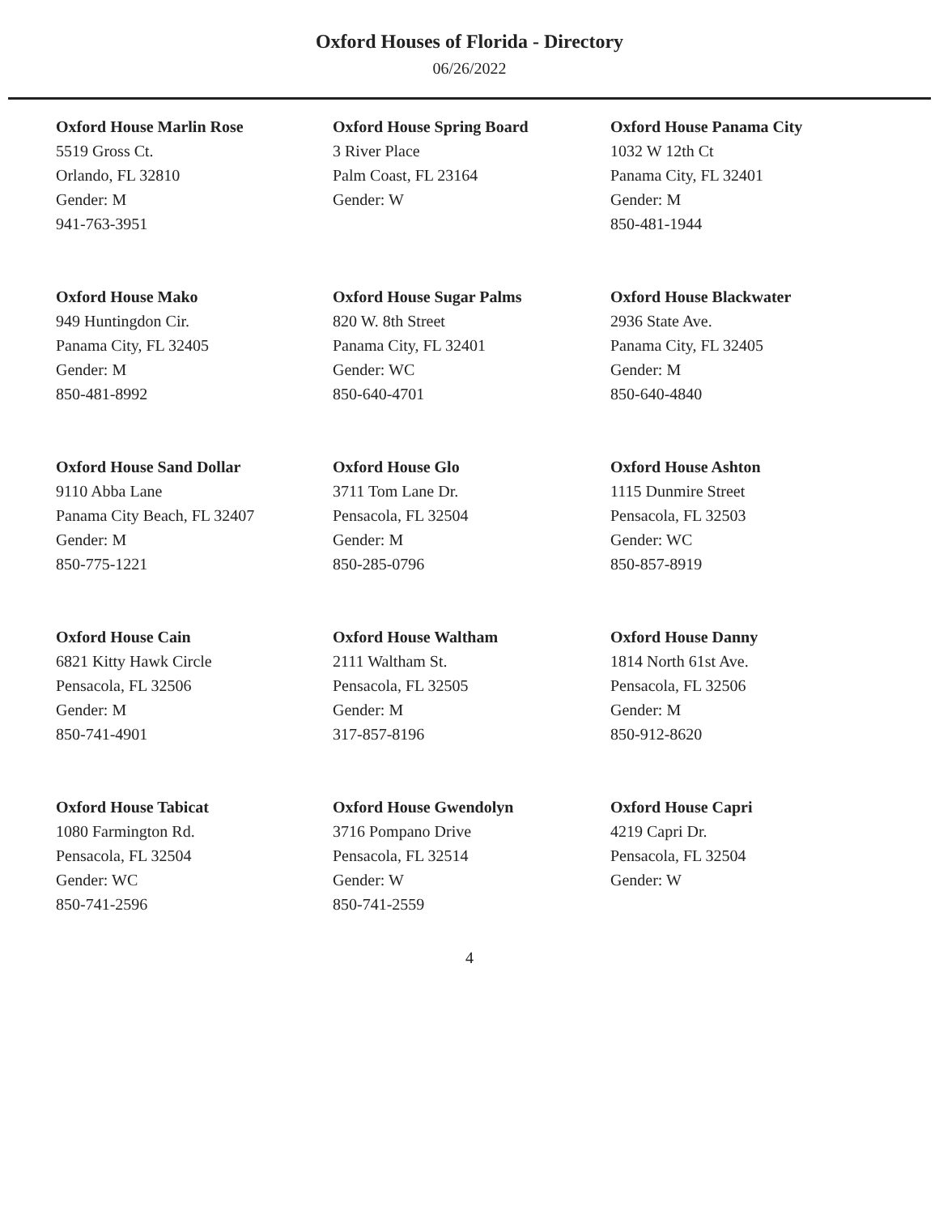Oxford Houses of Florida - Directory
06/26/2022
Oxford House Marlin Rose
5519 Gross Ct.
Orlando, FL 32810
Gender: M
941-763-3951
Oxford House Spring Board
3 River Place
Palm Coast, FL 23164
Gender: W
Oxford House Panama City
1032 W 12th Ct
Panama City, FL 32401
Gender: M
850-481-1944
Oxford House Mako
949 Huntingdon Cir.
Panama City, FL 32405
Gender: M
850-481-8992
Oxford House Sugar Palms
820 W. 8th Street
Panama City, FL 32401
Gender: WC
850-640-4701
Oxford House Blackwater
2936 State Ave.
Panama City, FL 32405
Gender: M
850-640-4840
Oxford House Sand Dollar
9110 Abba Lane
Panama City Beach, FL 32407
Gender: M
850-775-1221
Oxford House Glo
3711 Tom Lane Dr.
Pensacola, FL 32504
Gender: M
850-285-0796
Oxford House Ashton
1115 Dunmire Street
Pensacola, FL 32503
Gender: WC
850-857-8919
Oxford House Cain
6821 Kitty Hawk Circle
Pensacola, FL 32506
Gender: M
850-741-4901
Oxford House Waltham
2111 Waltham St.
Pensacola, FL 32505
Gender: M
317-857-8196
Oxford House Danny
1814 North 61st Ave.
Pensacola, FL 32506
Gender: M
850-912-8620
Oxford House Tabicat
1080 Farmington Rd.
Pensacola, FL 32504
Gender: WC
850-741-2596
Oxford House Gwendolyn
3716 Pompano Drive
Pensacola, FL 32514
Gender: W
850-741-2559
Oxford House Capri
4219 Capri Dr.
Pensacola, FL 32504
Gender: W
4